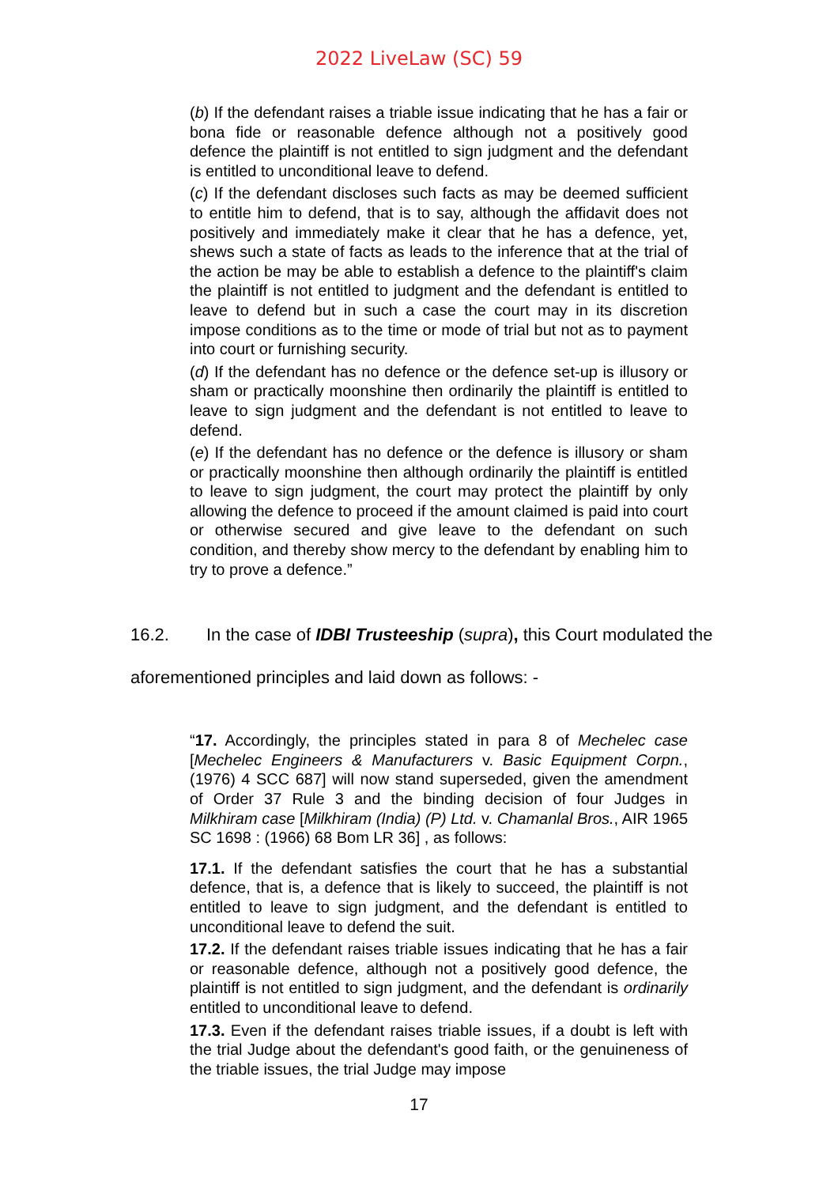2022 LiveLaw (SC) 59
(b) If the defendant raises a triable issue indicating that he has a fair or bona fide or reasonable defence although not a positively good defence the plaintiff is not entitled to sign judgment and the defendant is entitled to unconditional leave to defend.
(c) If the defendant discloses such facts as may be deemed sufficient to entitle him to defend, that is to say, although the affidavit does not positively and immediately make it clear that he has a defence, yet, shews such a state of facts as leads to the inference that at the trial of the action be may be able to establish a defence to the plaintiff's claim the plaintiff is not entitled to judgment and the defendant is entitled to leave to defend but in such a case the court may in its discretion impose conditions as to the time or mode of trial but not as to payment into court or furnishing security.
(d) If the defendant has no defence or the defence set-up is illusory or sham or practically moonshine then ordinarily the plaintiff is entitled to leave to sign judgment and the defendant is not entitled to leave to defend.
(e) If the defendant has no defence or the defence is illusory or sham or practically moonshine then although ordinarily the plaintiff is entitled to leave to sign judgment, the court may protect the plaintiff by only allowing the defence to proceed if the amount claimed is paid into court or otherwise secured and give leave to the defendant on such condition, and thereby show mercy to the defendant by enabling him to try to prove a defence.”
16.2. In the case of IDBI Trusteeship (supra), this Court modulated the aforementioned principles and laid down as follows: -
“17. Accordingly, the principles stated in para 8 of Mechelec case [Mechelec Engineers & Manufacturers v. Basic Equipment Corpn., (1976) 4 SCC 687] will now stand superseded, given the amendment of Order 37 Rule 3 and the binding decision of four Judges in Milkhiram case [Milkhiram (India) (P) Ltd. v. Chamanlal Bros., AIR 1965 SC 1698 : (1966) 68 Bom LR 36] , as follows:
17.1. If the defendant satisfies the court that he has a substantial defence, that is, a defence that is likely to succeed, the plaintiff is not entitled to leave to sign judgment, and the defendant is entitled to unconditional leave to defend the suit.
17.2. If the defendant raises triable issues indicating that he has a fair or reasonable defence, although not a positively good defence, the plaintiff is not entitled to sign judgment, and the defendant is ordinarily entitled to unconditional leave to defend.
17.3. Even if the defendant raises triable issues, if a doubt is left with the trial Judge about the defendant's good faith, or the genuineness of the triable issues, the trial Judge may impose
17